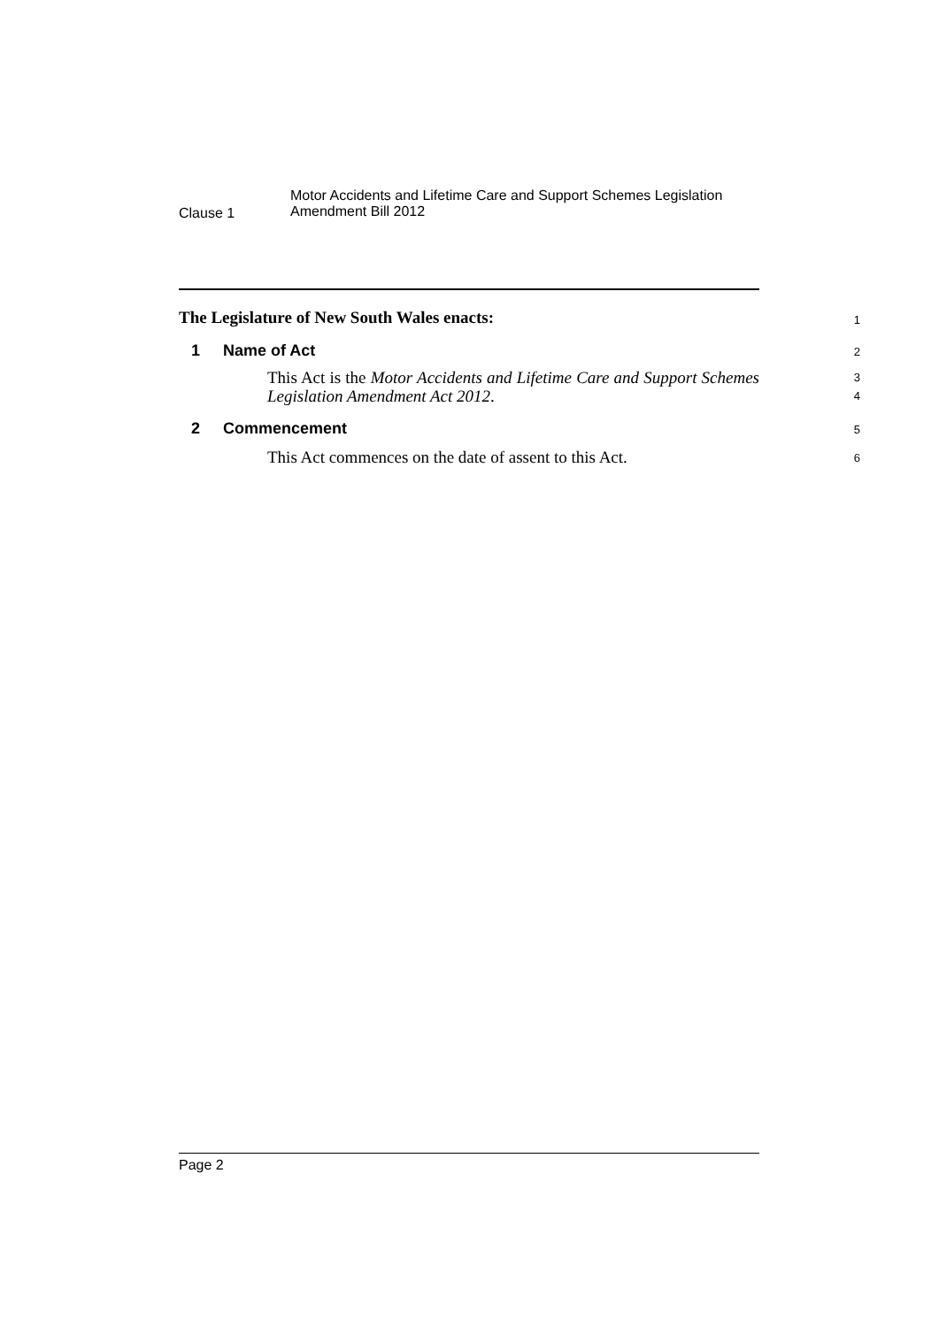Clause 1
Motor Accidents and Lifetime Care and Support Schemes Legislation
Amendment Bill 2012
The Legislature of New South Wales enacts:
1
1 Name of Act
2
This Act is the Motor Accidents and Lifetime Care and Support Schemes Legislation Amendment Act 2012.
3
4
2 Commencement
5
This Act commences on the date of assent to this Act.
6
Page 2